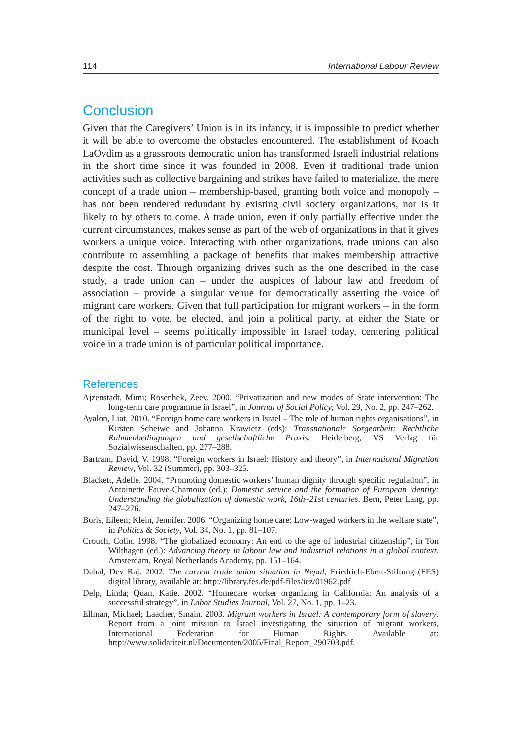114 International Labour Review
Conclusion
Given that the Caregivers’ Union is in its infancy, it is impossible to predict whether it will be able to overcome the obstacles encountered. The establishment of Koach LaOvdim as a grassroots democratic union has transformed Israeli industrial relations in the short time since it was founded in 2008. Even if traditional trade union activities such as collective bargaining and strikes have failed to materialize, the mere concept of a trade union – membership-based, granting both voice and monopoly – has not been rendered redundant by existing civil society organizations, nor is it likely to by others to come. A trade union, even if only partially effective under the current circumstances, makes sense as part of the web of organizations in that it gives workers a unique voice. Interacting with other organizations, trade unions can also contribute to assembling a package of benefits that makes membership attractive despite the cost. Through organizing drives such as the one described in the case study, a trade union can – under the auspices of labour law and freedom of association – provide a singular venue for democratically asserting the voice of migrant care workers. Given that full participation for migrant workers – in the form of the right to vote, be elected, and join a political party, at either the State or municipal level – seems politically impossible in Israel today, centering political voice in a trade union is of particular political importance.
References
Ajzenstadt, Mimi; Rosenhek, Zeev. 2000. “Privatization and new modes of State intervention: The long-term care programme in Israel”, in Journal of Social Policy, Vol. 29, No. 2, pp. 247–262.
Ayalon, Liat. 2010. “Foreign home care workers in Israel – The role of human rights organisations”, in Kirsten Scheiwe and Johanna Krawietz (eds): Transnationale Sorgearbeit: Rechtliche Rahmenbedingungen und gesellschaftliche Praxis. Heidelberg, VS Verlag für Sozialwissenschaften, pp. 277–288.
Bartram, David, V. 1998. “Foreign workers in Israel: History and theory”, in International Migration Review, Vol. 32 (Summer), pp. 303–325.
Blackett, Adelle. 2004. “Promoting domestic workers’ human dignity through specific regulation”, in Antoinette Fauve-Chamoux (ed.): Domestic service and the formation of European identity: Understanding the globalization of domestic work, 16th–21st centuries. Bern, Peter Lang, pp. 247–276.
Boris, Eileen; Klein, Jennifer. 2006. “Organizing home care: Low-waged workers in the welfare state”, in Politics & Society, Vol. 34, No. 1, pp. 81–107.
Crouch, Colin. 1998. “The globalized economy: An end to the age of industrial citizenship”, in Ton Wilthagen (ed.): Advancing theory in labour law and industrial relations in a global context. Amsterdam, Royal Netherlands Academy, pp. 151–164.
Dahal, Dev Raj. 2002. The current trade union situation in Nepal, Friedrich-Ebert-Stiftung (FES) digital library, available at: http://library.fes.de/pdf-files/iez/01962.pdf
Delp, Linda; Quan, Katie. 2002. “Homecare worker organizing in California: An analysis of a successful strategy”, in Labor Studies Journal, Vol. 27, No. 1, pp. 1–23.
Ellman, Michael; Laacher, Smain. 2003. Migrant workers in Israel: A contemporary form of slavery. Report from a joint mission to Israel investigating the situation of migrant workers, International Federation for Human Rights. Available at: http://www.solidariteit.nl/Documenten/2005/Final_Report_290703.pdf.